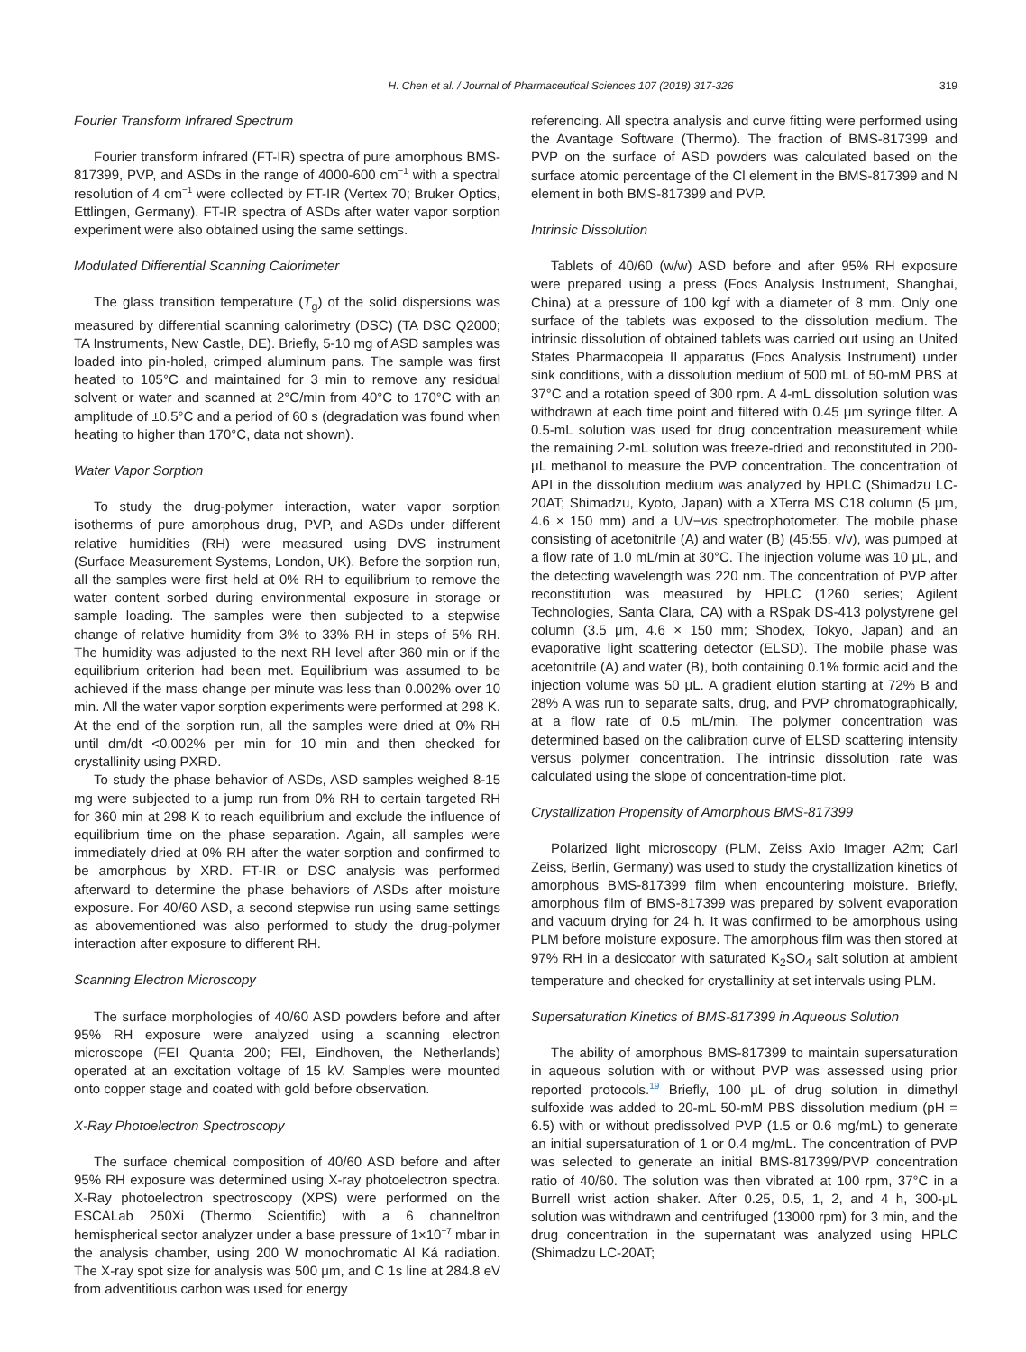H. Chen et al. / Journal of Pharmaceutical Sciences 107 (2018) 317-326 319
Fourier Transform Infrared Spectrum
Fourier transform infrared (FT-IR) spectra of pure amorphous BMS-817399, PVP, and ASDs in the range of 4000-600 cm<sup>−1</sup> with a spectral resolution of 4 cm<sup>−1</sup> were collected by FT-IR (Vertex 70; Bruker Optics, Ettlingen, Germany). FT-IR spectra of ASDs after water vapor sorption experiment were also obtained using the same settings.
Modulated Differential Scanning Calorimeter
The glass transition temperature (T<sub>g</sub>) of the solid dispersions was measured by differential scanning calorimetry (DSC) (TA DSC Q2000; TA Instruments, New Castle, DE). Briefly, 5-10 mg of ASD samples was loaded into pin-holed, crimped aluminum pans. The sample was first heated to 105°C and maintained for 3 min to remove any residual solvent or water and scanned at 2°C/min from 40°C to 170°C with an amplitude of ±0.5°C and a period of 60 s (degradation was found when heating to higher than 170°C, data not shown).
Water Vapor Sorption
To study the drug-polymer interaction, water vapor sorption isotherms of pure amorphous drug, PVP, and ASDs under different relative humidities (RH) were measured using DVS instrument (Surface Measurement Systems, London, UK). Before the sorption run, all the samples were first held at 0% RH to equilibrium to remove the water content sorbed during environmental exposure in storage or sample loading. The samples were then subjected to a stepwise change of relative humidity from 3% to 33% RH in steps of 5% RH. The humidity was adjusted to the next RH level after 360 min or if the equilibrium criterion had been met. Equilibrium was assumed to be achieved if the mass change per minute was less than 0.002% over 10 min. All the water vapor sorption experiments were performed at 298 K. At the end of the sorption run, all the samples were dried at 0% RH until dm/dt <0.002% per min for 10 min and then checked for crystallinity using PXRD.
To study the phase behavior of ASDs, ASD samples weighed 8-15 mg were subjected to a jump run from 0% RH to certain targeted RH for 360 min at 298 K to reach equilibrium and exclude the influence of equilibrium time on the phase separation. Again, all samples were immediately dried at 0% RH after the water sorption and confirmed to be amorphous by XRD. FT-IR or DSC analysis was performed afterward to determine the phase behaviors of ASDs after moisture exposure. For 40/60 ASD, a second stepwise run using same settings as abovementioned was also performed to study the drug-polymer interaction after exposure to different RH.
Scanning Electron Microscopy
The surface morphologies of 40/60 ASD powders before and after 95% RH exposure were analyzed using a scanning electron microscope (FEI Quanta 200; FEI, Eindhoven, the Netherlands) operated at an excitation voltage of 15 kV. Samples were mounted onto copper stage and coated with gold before observation.
X-Ray Photoelectron Spectroscopy
The surface chemical composition of 40/60 ASD before and after 95% RH exposure was determined using X-ray photoelectron spectra. X-Ray photoelectron spectroscopy (XPS) were performed on the ESCALab 250Xi (Thermo Scientific) with a 6 channeltron hemispherical sector analyzer under a base pressure of 1×10<sup>−7</sup> mbar in the analysis chamber, using 200 W monochromatic Al Ká radiation. The X-ray spot size for analysis was 500 μm, and C 1s line at 284.8 eV from adventitious carbon was used for energy
referencing. All spectra analysis and curve fitting were performed using the Avantage Software (Thermo). The fraction of BMS-817399 and PVP on the surface of ASD powders was calculated based on the surface atomic percentage of the Cl element in the BMS-817399 and N element in both BMS-817399 and PVP.
Intrinsic Dissolution
Tablets of 40/60 (w/w) ASD before and after 95% RH exposure were prepared using a press (Focs Analysis Instrument, Shanghai, China) at a pressure of 100 kgf with a diameter of 8 mm. Only one surface of the tablets was exposed to the dissolution medium. The intrinsic dissolution of obtained tablets was carried out using an United States Pharmacopeia II apparatus (Focs Analysis Instrument) under sink conditions, with a dissolution medium of 500 mL of 50-mM PBS at 37°C and a rotation speed of 300 rpm. A 4-mL dissolution solution was withdrawn at each time point and filtered with 0.45 μm syringe filter. A 0.5-mL solution was used for drug concentration measurement while the remaining 2-mL solution was freeze-dried and reconstituted in 200-μL methanol to measure the PVP concentration. The concentration of API in the dissolution medium was analyzed by HPLC (Shimadzu LC-20AT; Shimadzu, Kyoto, Japan) with a XTerra MS C18 column (5 μm, 4.6 × 150 mm) and a UV−vis spectrophotometer. The mobile phase consisting of acetonitrile (A) and water (B) (45:55, v/v), was pumped at a flow rate of 1.0 mL/min at 30°C. The injection volume was 10 μL, and the detecting wavelength was 220 nm. The concentration of PVP after reconstitution was measured by HPLC (1260 series; Agilent Technologies, Santa Clara, CA) with a RSpak DS-413 polystyrene gel column (3.5 μm, 4.6 × 150 mm; Shodex, Tokyo, Japan) and an evaporative light scattering detector (ELSD). The mobile phase was acetonitrile (A) and water (B), both containing 0.1% formic acid and the injection volume was 50 μL. A gradient elution starting at 72% B and 28% A was run to separate salts, drug, and PVP chromatographically, at a flow rate of 0.5 mL/min. The polymer concentration was determined based on the calibration curve of ELSD scattering intensity versus polymer concentration. The intrinsic dissolution rate was calculated using the slope of concentration-time plot.
Crystallization Propensity of Amorphous BMS-817399
Polarized light microscopy (PLM, Zeiss Axio Imager A2m; Carl Zeiss, Berlin, Germany) was used to study the crystallization kinetics of amorphous BMS-817399 film when encountering moisture. Briefly, amorphous film of BMS-817399 was prepared by solvent evaporation and vacuum drying for 24 h. It was confirmed to be amorphous using PLM before moisture exposure. The amorphous film was then stored at 97% RH in a desiccator with saturated K<sub>2</sub>SO<sub>4</sub> salt solution at ambient temperature and checked for crystallinity at set intervals using PLM.
Supersaturation Kinetics of BMS-817399 in Aqueous Solution
The ability of amorphous BMS-817399 to maintain supersaturation in aqueous solution with or without PVP was assessed using prior reported protocols.<sup>19</sup> Briefly, 100 μL of drug solution in dimethyl sulfoxide was added to 20-mL 50-mM PBS dissolution medium (pH = 6.5) with or without predissolved PVP (1.5 or 0.6 mg/mL) to generate an initial supersaturation of 1 or 0.4 mg/mL. The concentration of PVP was selected to generate an initial BMS-817399/PVP concentration ratio of 40/60. The solution was then vibrated at 100 rpm, 37°C in a Burrell wrist action shaker. After 0.25, 0.5, 1, 2, and 4 h, 300-μL solution was withdrawn and centrifuged (13000 rpm) for 3 min, and the drug concentration in the supernatant was analyzed using HPLC (Shimadzu LC-20AT;